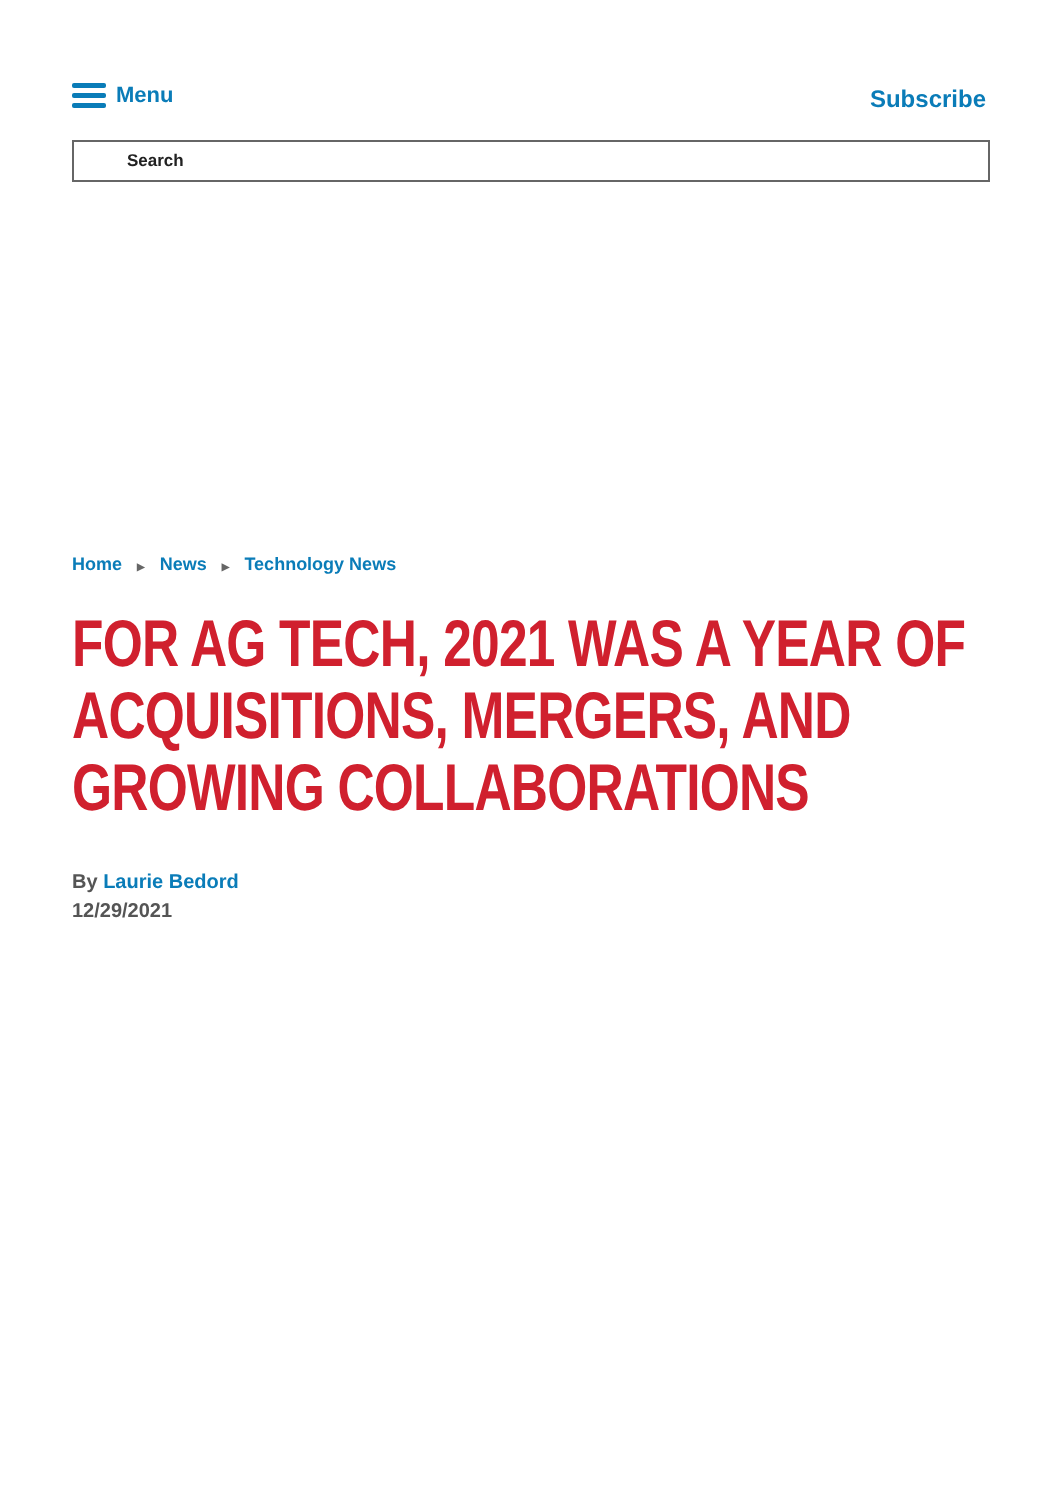Menu
Subscribe
Search
Home ▶ News ▶ Technology News
FOR AG TECH, 2021 WAS A YEAR OF ACQUISITIONS, MERGERS, AND GROWING COLLABORATIONS
By Laurie Bedord
12/29/2021